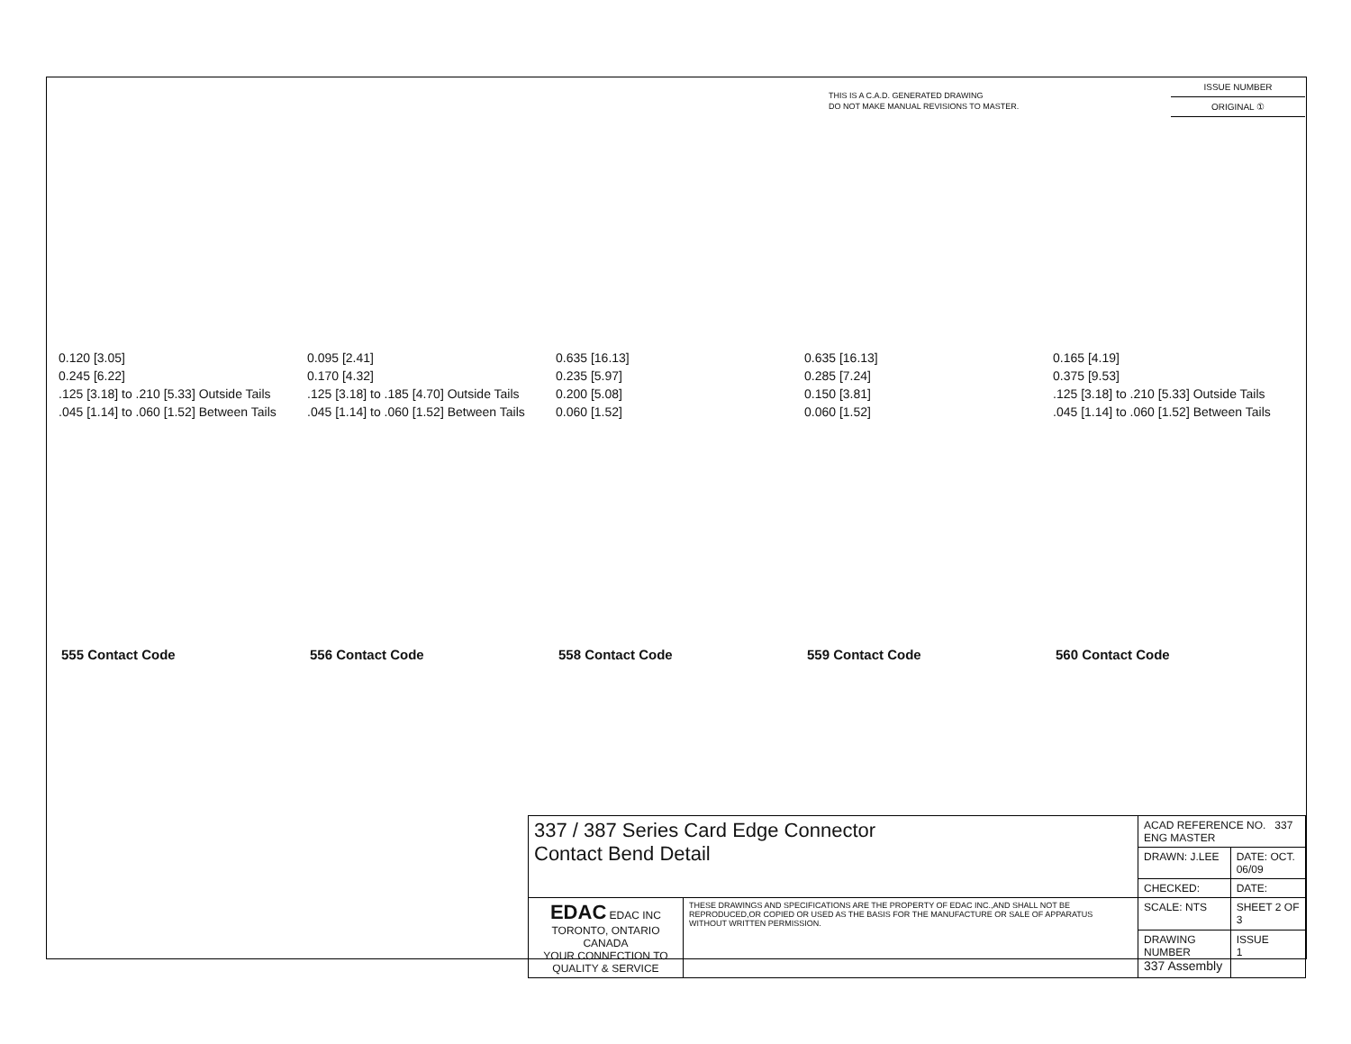THIS IS A C.A.D. GENERATED DRAWING
DO NOT MAKE MANUAL REVISIONS TO MASTER.
ISSUE NUMBER
ORIGINAL ①
0.120 [3.05]
0.245 [6.22]
.125 [3.18] to .210 [5.33] Outside Tails
.045 [1.14] to .060 [1.52] Between Tails
0.095 [2.41]
0.170 [4.32]
.125 [3.18] to .185 [4.70] Outside Tails
.045 [1.14] to .060 [1.52] Between Tails
0.635 [16.13]
0.235 [5.97]
0.200 [5.08]
0.060 [1.52]
0.635 [16.13]
0.285 [7.24]
0.150 [3.81]
0.060 [1.52]
0.165 [4.19]
0.375 [9.53]
.125 [3.18] to .210 [5.33] Outside Tails
.045 [1.14] to .060 [1.52] Between Tails
555 Contact Code 556 Contact Code 558 Contact Code 559 Contact Code 560 Contact Code
| 337 / 387 Series Card Edge Connector Contact Bend Detail | | ACAD REFERENCE NO. 337 ENG MASTER | | |
| | | DRAWN: J.LEE | DATE: OCT. 06/09 | |
| | | CHECKED: | DATE: | |
| EDAC EDAC INC TORONTO, ONTARIO CANADA YOUR CONNECTION TO QUALITY & SERVICE | THESE DRAWINGS AND SPECIFICATIONS ARE THE PROPERTY OF EDAC INC.,AND SHALL NOT BE REPRODUCED,OR COPIED OR USED AS THE BASIS FOR THE MANUFACTURE OR SALE OF APPARATUS WITHOUT WRITTEN PERMISSION. | SCALE: NTS | SHEET 2 OF 3 | |
| | | DRAWING NUMBER 337 Assembly | | ISSUE 1 |